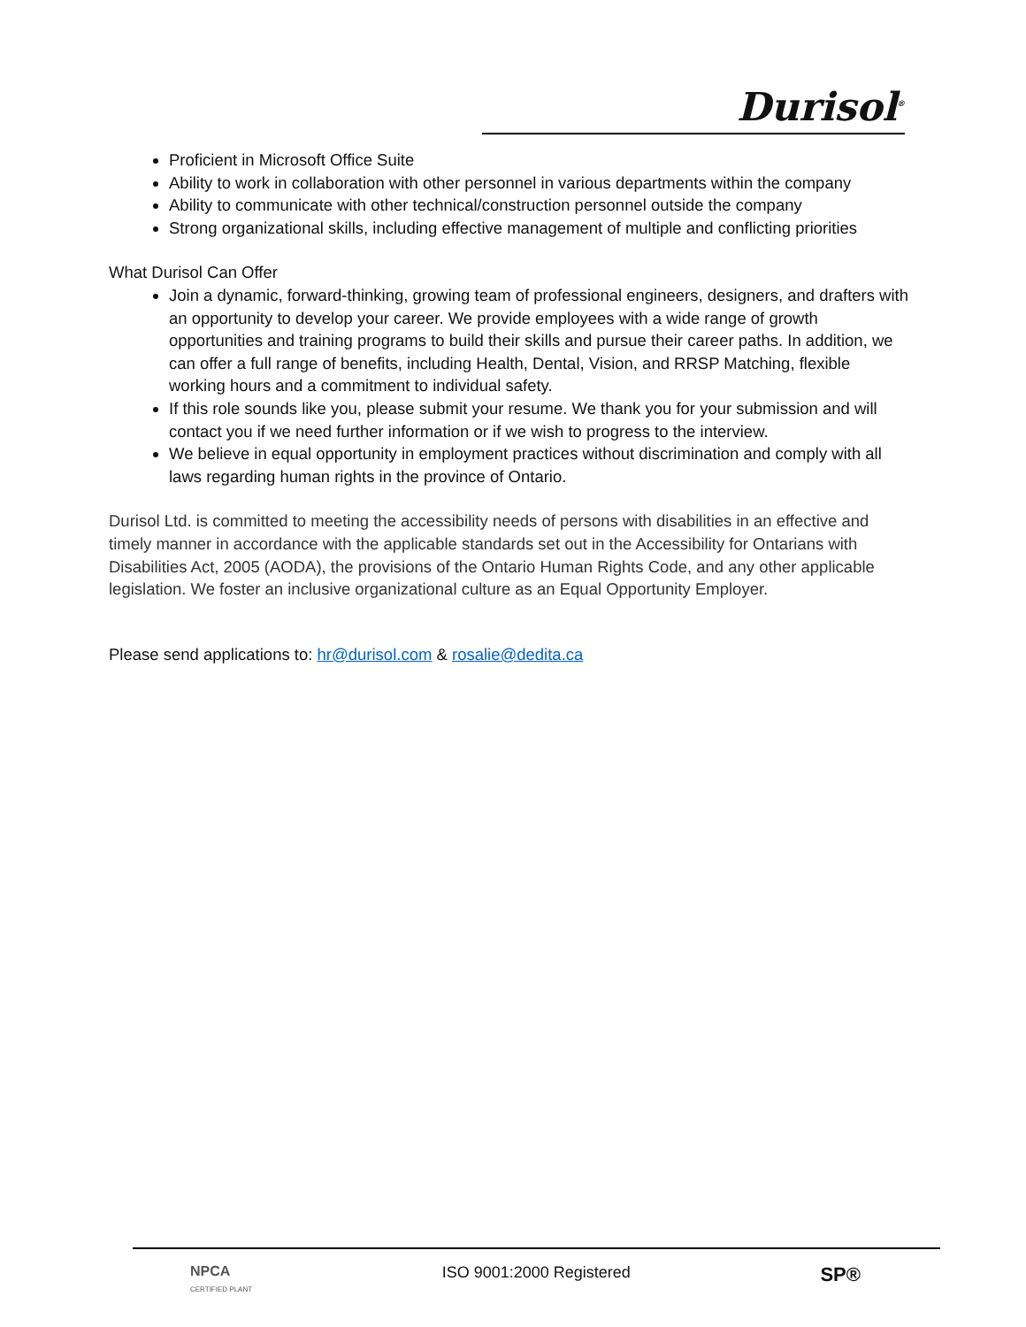Durisol<sup>®</sup>
Proficient in Microsoft Office Suite
Ability to work in collaboration with other personnel in various departments within the company
Ability to communicate with other technical/construction personnel outside the company
Strong organizational skills, including effective management of multiple and conflicting priorities
What Durisol Can Offer
Join a dynamic, forward-thinking, growing team of professional engineers, designers, and drafters with an opportunity to develop your career. We provide employees with a wide range of growth opportunities and training programs to build their skills and pursue their career paths. In addition, we can offer a full range of benefits, including Health, Dental, Vision, and RRSP Matching, flexible working hours and a commitment to individual safety.
If this role sounds like you, please submit your resume. We thank you for your submission and will contact you if we need further information or if we wish to progress to the interview.
We believe in equal opportunity in employment practices without discrimination and comply with all laws regarding human rights in the province of Ontario.
Durisol Ltd. is committed to meeting the accessibility needs of persons with disabilities in an effective and timely manner in accordance with the applicable standards set out in the Accessibility for Ontarians with Disabilities Act, 2005 (AODA), the provisions of the Ontario Human Rights Code, and any other applicable legislation. We foster an inclusive organizational culture as an Equal Opportunity Employer.
Please send applications to: hr@durisol.com & rosalie@dedita.ca
NPCA
CERTIFIED PLANT
ISO 9001:2000 Registered
SP®